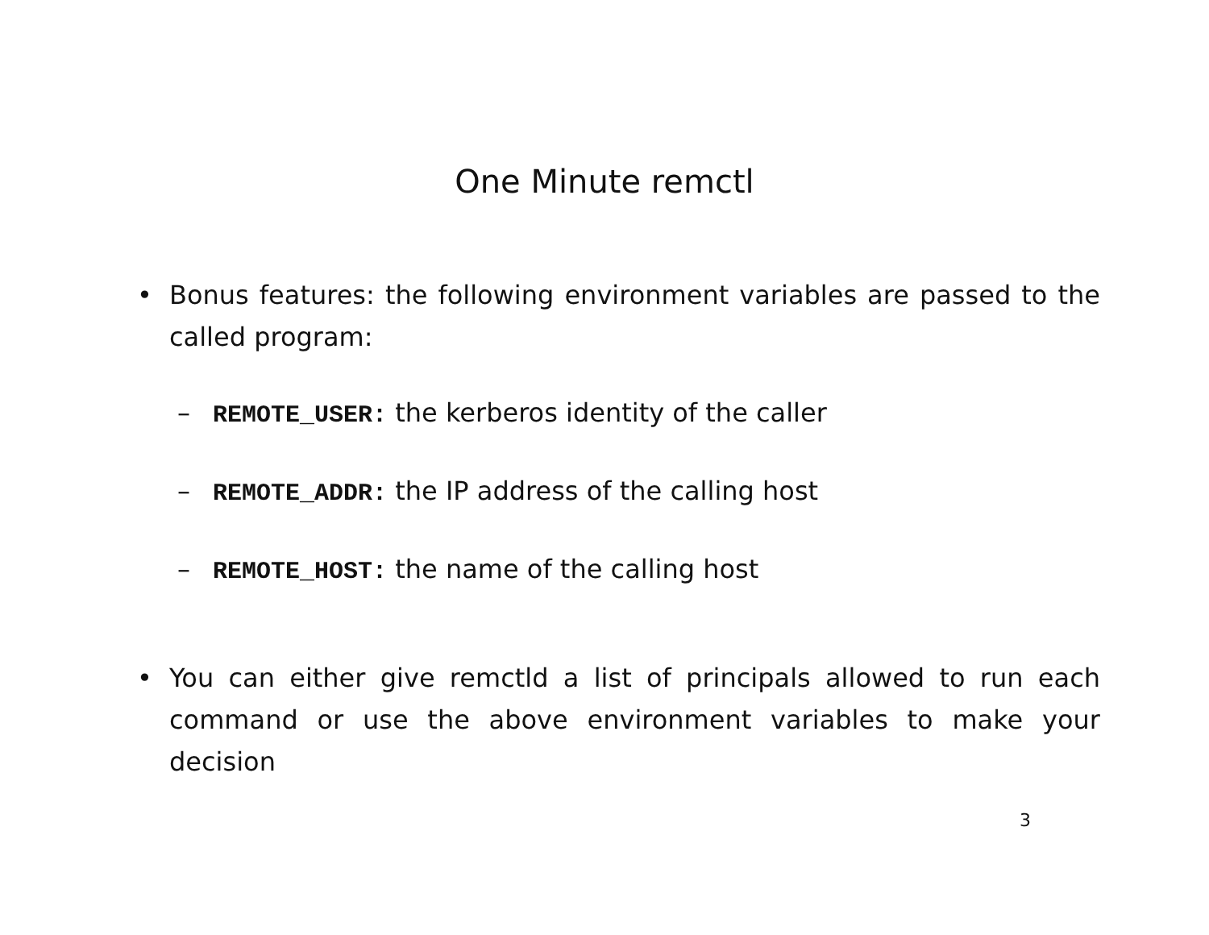One Minute remctl
• Bonus features: the following environment variables are passed to the called program:
– REMOTE_USER: the kerberos identity of the caller
– REMOTE_ADDR: the IP address of the calling host
– REMOTE_HOST: the name of the calling host
• You can either give remctld a list of principals allowed to run each command or use the above environment variables to make your decision
3